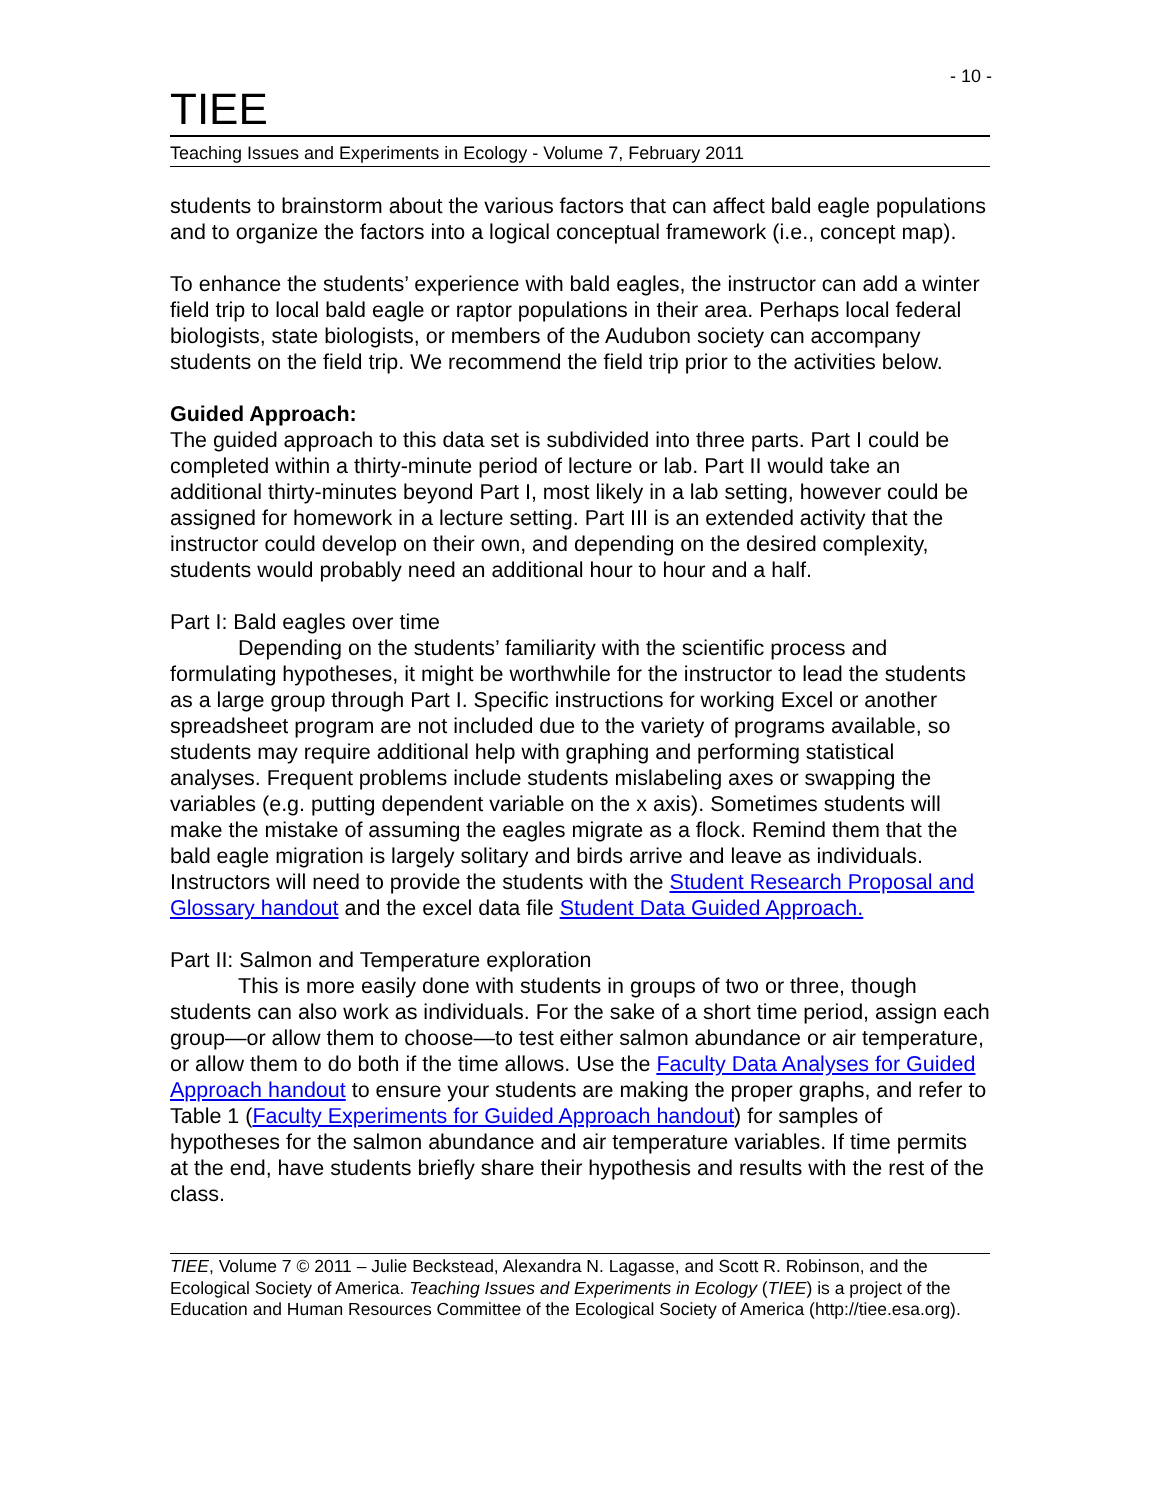- 10 -
TIEE
Teaching Issues and Experiments in Ecology - Volume 7, February 2011
students to brainstorm about the various factors that can affect bald eagle populations and to organize the factors into a logical conceptual framework (i.e., concept map).
To enhance the students’ experience with bald eagles, the instructor can add a winter field trip to local bald eagle or raptor populations in their area. Perhaps local federal biologists, state biologists, or members of the Audubon society can accompany students on the field trip. We recommend the field trip prior to the activities below.
Guided Approach:
The guided approach to this data set is subdivided into three parts. Part I could be completed within a thirty-minute period of lecture or lab. Part II would take an additional thirty-minutes beyond Part I, most likely in a lab setting, however could be assigned for homework in a lecture setting. Part III is an extended activity that the instructor could develop on their own, and depending on the desired complexity, students would probably need an additional hour to hour and a half.
Part I: Bald eagles over time
Depending on the students’ familiarity with the scientific process and formulating hypotheses, it might be worthwhile for the instructor to lead the students as a large group through Part I. Specific instructions for working Excel or another spreadsheet program are not included due to the variety of programs available, so students may require additional help with graphing and performing statistical analyses. Frequent problems include students mislabeling axes or swapping the variables (e.g. putting dependent variable on the x axis). Sometimes students will make the mistake of assuming the eagles migrate as a flock. Remind them that the bald eagle migration is largely solitary and birds arrive and leave as individuals. Instructors will need to provide the students with the Student Research Proposal and Glossary handout and the excel data file Student Data Guided Approach.
Part II: Salmon and Temperature exploration
This is more easily done with students in groups of two or three, though students can also work as individuals. For the sake of a short time period, assign each group—or allow them to choose—to test either salmon abundance or air temperature, or allow them to do both if the time allows. Use the Faculty Data Analyses for Guided Approach handout to ensure your students are making the proper graphs, and refer to Table 1 (Faculty Experiments for Guided Approach handout) for samples of hypotheses for the salmon abundance and air temperature variables. If time permits at the end, have students briefly share their hypothesis and results with the rest of the class.
TIEE, Volume 7 © 2011 – Julie Beckstead, Alexandra N. Lagasse, and Scott R. Robinson, and the Ecological Society of America. Teaching Issues and Experiments in Ecology (TIEE) is a project of the Education and Human Resources Committee of the Ecological Society of America (http://tiee.esa.org).